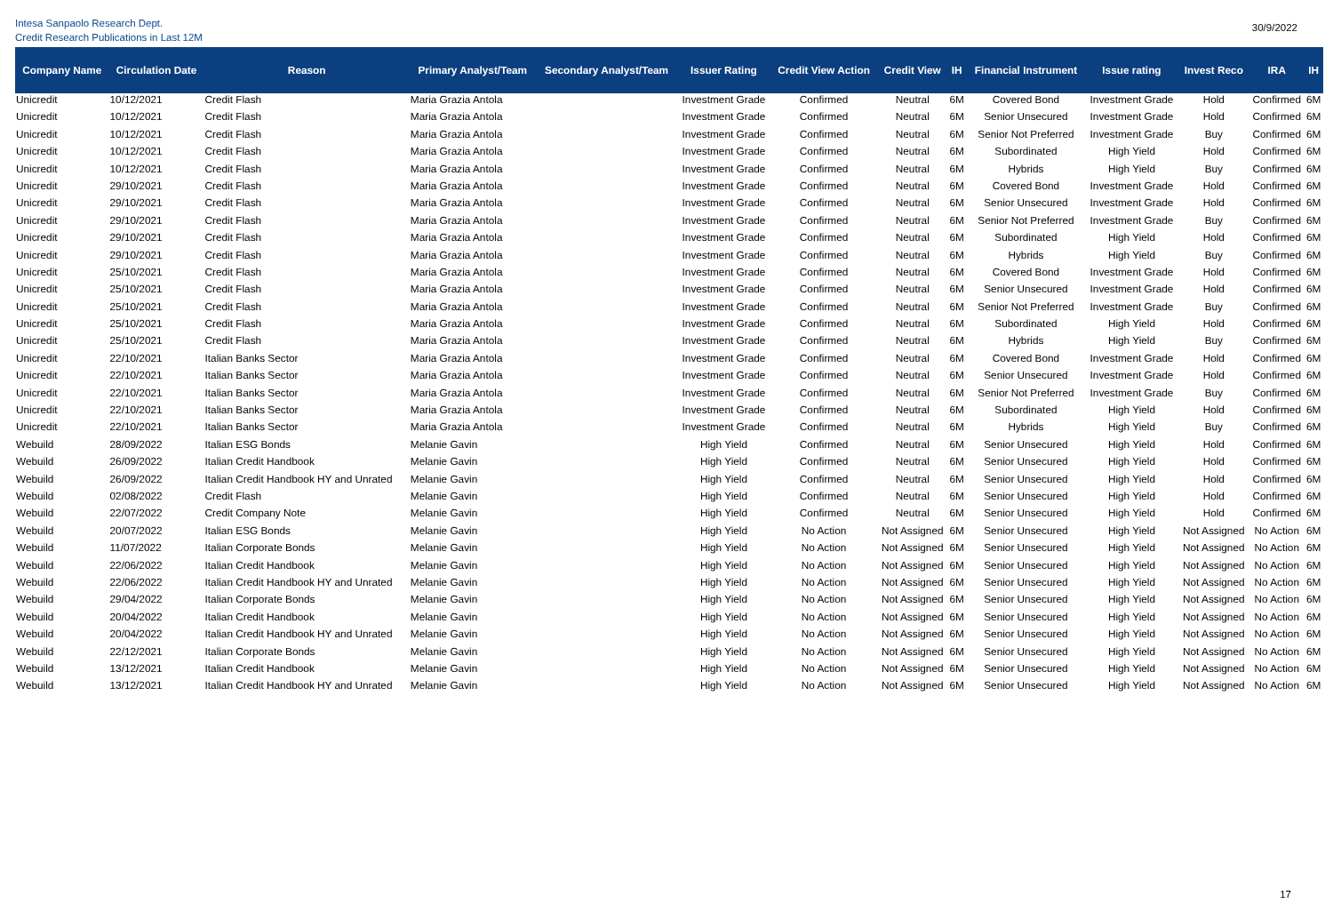Intesa Sanpaolo Research Dept.
Credit Research Publications in Last 12M
30/9/2022
| Company Name | Circulation Date | Reason | Primary Analyst/Team | Secondary Analyst/Team | Issuer Rating | Credit View Action | Credit View | IH | Financial Instrument | Issue rating | Invest Reco | IRA | IH |
| --- | --- | --- | --- | --- | --- | --- | --- | --- | --- | --- | --- | --- | --- |
| Unicredit | 10/12/2021 | Credit Flash | Maria Grazia Antola | | Investment Grade | Confirmed | Neutral | 6M | Covered Bond | Investment Grade | Hold | Confirmed | 6M |
| Unicredit | 10/12/2021 | Credit Flash | Maria Grazia Antola | | Investment Grade | Confirmed | Neutral | 6M | Senior Unsecured | Investment Grade | Hold | Confirmed | 6M |
| Unicredit | 10/12/2021 | Credit Flash | Maria Grazia Antola | | Investment Grade | Confirmed | Neutral | 6M | Senior Not Preferred | Investment Grade | Buy | Confirmed | 6M |
| Unicredit | 10/12/2021 | Credit Flash | Maria Grazia Antola | | Investment Grade | Confirmed | Neutral | 6M | Subordinated | High Yield | Hold | Confirmed | 6M |
| Unicredit | 10/12/2021 | Credit Flash | Maria Grazia Antola | | Investment Grade | Confirmed | Neutral | 6M | Hybrids | High Yield | Buy | Confirmed | 6M |
| Unicredit | 29/10/2021 | Credit Flash | Maria Grazia Antola | | Investment Grade | Confirmed | Neutral | 6M | Covered Bond | Investment Grade | Hold | Confirmed | 6M |
| Unicredit | 29/10/2021 | Credit Flash | Maria Grazia Antola | | Investment Grade | Confirmed | Neutral | 6M | Senior Unsecured | Investment Grade | Hold | Confirmed | 6M |
| Unicredit | 29/10/2021 | Credit Flash | Maria Grazia Antola | | Investment Grade | Confirmed | Neutral | 6M | Senior Not Preferred | Investment Grade | Buy | Confirmed | 6M |
| Unicredit | 29/10/2021 | Credit Flash | Maria Grazia Antola | | Investment Grade | Confirmed | Neutral | 6M | Subordinated | High Yield | Hold | Confirmed | 6M |
| Unicredit | 29/10/2021 | Credit Flash | Maria Grazia Antola | | Investment Grade | Confirmed | Neutral | 6M | Hybrids | High Yield | Buy | Confirmed | 6M |
| Unicredit | 25/10/2021 | Credit Flash | Maria Grazia Antola | | Investment Grade | Confirmed | Neutral | 6M | Covered Bond | Investment Grade | Hold | Confirmed | 6M |
| Unicredit | 25/10/2021 | Credit Flash | Maria Grazia Antola | | Investment Grade | Confirmed | Neutral | 6M | Senior Unsecured | Investment Grade | Hold | Confirmed | 6M |
| Unicredit | 25/10/2021 | Credit Flash | Maria Grazia Antola | | Investment Grade | Confirmed | Neutral | 6M | Senior Not Preferred | Investment Grade | Buy | Confirmed | 6M |
| Unicredit | 25/10/2021 | Credit Flash | Maria Grazia Antola | | Investment Grade | Confirmed | Neutral | 6M | Subordinated | High Yield | Hold | Confirmed | 6M |
| Unicredit | 25/10/2021 | Credit Flash | Maria Grazia Antola | | Investment Grade | Confirmed | Neutral | 6M | Hybrids | High Yield | Buy | Confirmed | 6M |
| Unicredit | 22/10/2021 | Italian Banks Sector | Maria Grazia Antola | | Investment Grade | Confirmed | Neutral | 6M | Covered Bond | Investment Grade | Hold | Confirmed | 6M |
| Unicredit | 22/10/2021 | Italian Banks Sector | Maria Grazia Antola | | Investment Grade | Confirmed | Neutral | 6M | Senior Unsecured | Investment Grade | Hold | Confirmed | 6M |
| Unicredit | 22/10/2021 | Italian Banks Sector | Maria Grazia Antola | | Investment Grade | Confirmed | Neutral | 6M | Senior Not Preferred | Investment Grade | Buy | Confirmed | 6M |
| Unicredit | 22/10/2021 | Italian Banks Sector | Maria Grazia Antola | | Investment Grade | Confirmed | Neutral | 6M | Subordinated | High Yield | Hold | Confirmed | 6M |
| Unicredit | 22/10/2021 | Italian Banks Sector | Maria Grazia Antola | | Investment Grade | Confirmed | Neutral | 6M | Hybrids | High Yield | Buy | Confirmed | 6M |
| Webuild | 28/09/2022 | Italian ESG Bonds | Melanie Gavin | | High Yield | Confirmed | Neutral | 6M | Senior Unsecured | High Yield | Hold | Confirmed | 6M |
| Webuild | 26/09/2022 | Italian Credit Handbook | Melanie Gavin | | High Yield | Confirmed | Neutral | 6M | Senior Unsecured | High Yield | Hold | Confirmed | 6M |
| Webuild | 26/09/2022 | Italian Credit Handbook HY and Unrated | Melanie Gavin | | High Yield | Confirmed | Neutral | 6M | Senior Unsecured | High Yield | Hold | Confirmed | 6M |
| Webuild | 02/08/2022 | Credit Flash | Melanie Gavin | | High Yield | Confirmed | Neutral | 6M | Senior Unsecured | High Yield | Hold | Confirmed | 6M |
| Webuild | 22/07/2022 | Credit Company Note | Melanie Gavin | | High Yield | Confirmed | Neutral | 6M | Senior Unsecured | High Yield | Hold | Confirmed | 6M |
| Webuild | 20/07/2022 | Italian ESG Bonds | Melanie Gavin | | High Yield | No Action | Not Assigned | 6M | Senior Unsecured | High Yield | Not Assigned | No Action | 6M |
| Webuild | 11/07/2022 | Italian Corporate Bonds | Melanie Gavin | | High Yield | No Action | Not Assigned | 6M | Senior Unsecured | High Yield | Not Assigned | No Action | 6M |
| Webuild | 22/06/2022 | Italian Credit Handbook | Melanie Gavin | | High Yield | No Action | Not Assigned | 6M | Senior Unsecured | High Yield | Not Assigned | No Action | 6M |
| Webuild | 22/06/2022 | Italian Credit Handbook HY and Unrated | Melanie Gavin | | High Yield | No Action | Not Assigned | 6M | Senior Unsecured | High Yield | Not Assigned | No Action | 6M |
| Webuild | 29/04/2022 | Italian Corporate Bonds | Melanie Gavin | | High Yield | No Action | Not Assigned | 6M | Senior Unsecured | High Yield | Not Assigned | No Action | 6M |
| Webuild | 20/04/2022 | Italian Credit Handbook | Melanie Gavin | | High Yield | No Action | Not Assigned | 6M | Senior Unsecured | High Yield | Not Assigned | No Action | 6M |
| Webuild | 20/04/2022 | Italian Credit Handbook HY and Unrated | Melanie Gavin | | High Yield | No Action | Not Assigned | 6M | Senior Unsecured | High Yield | Not Assigned | No Action | 6M |
| Webuild | 22/12/2021 | Italian Corporate Bonds | Melanie Gavin | | High Yield | No Action | Not Assigned | 6M | Senior Unsecured | High Yield | Not Assigned | No Action | 6M |
| Webuild | 13/12/2021 | Italian Credit Handbook | Melanie Gavin | | High Yield | No Action | Not Assigned | 6M | Senior Unsecured | High Yield | Not Assigned | No Action | 6M |
| Webuild | 13/12/2021 | Italian Credit Handbook HY and Unrated | Melanie Gavin | | High Yield | No Action | Not Assigned | 6M | Senior Unsecured | High Yield | Not Assigned | No Action | 6M |
17